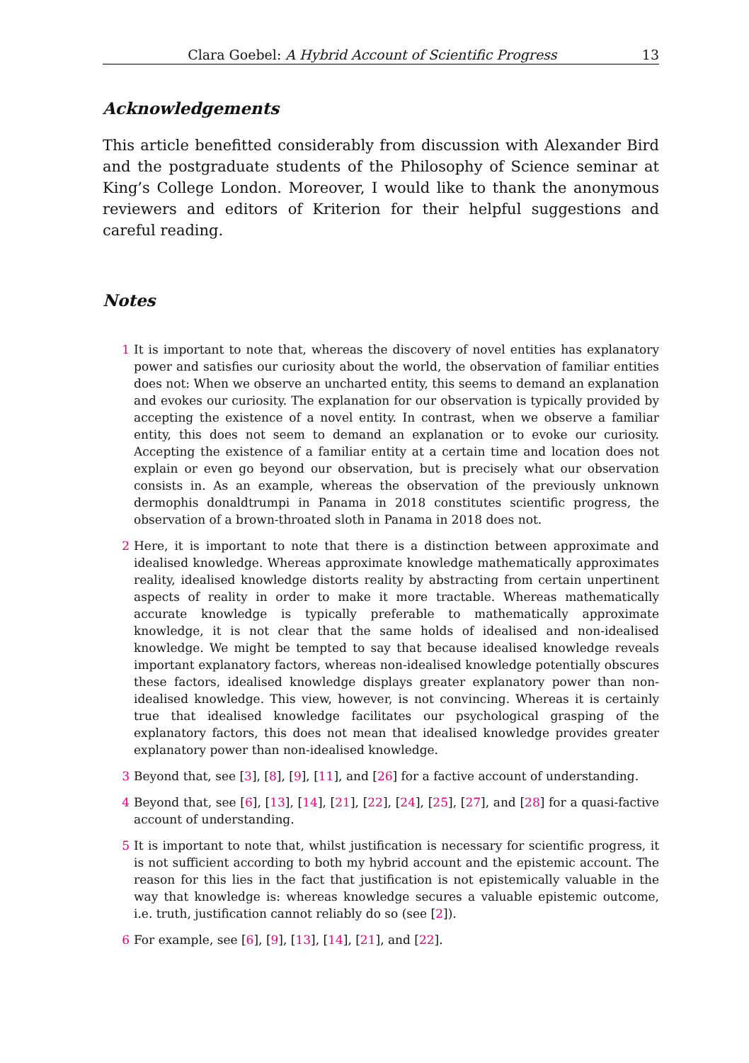Clara Goebel: A Hybrid Account of Scientific Progress 13
Acknowledgements
This article benefitted considerably from discussion with Alexander Bird and the postgraduate students of the Philosophy of Science seminar at King’s College London. Moreover, I would like to thank the anonymous reviewers and editors of Kriterion for their helpful suggestions and careful reading.
Notes
1 It is important to note that, whereas the discovery of novel entities has explanatory power and satisfies our curiosity about the world, the observation of familiar entities does not: When we observe an uncharted entity, this seems to demand an explanation and evokes our curiosity. The explanation for our observation is typically provided by accepting the existence of a novel entity. In contrast, when we observe a familiar entity, this does not seem to demand an explanation or to evoke our curiosity. Accepting the existence of a familiar entity at a certain time and location does not explain or even go beyond our observation, but is precisely what our observation consists in. As an example, whereas the observation of the previously unknown dermophis donaldtrumpi in Panama in 2018 constitutes scientific progress, the observation of a brown-throated sloth in Panama in 2018 does not.
2 Here, it is important to note that there is a distinction between approximate and idealised knowledge. Whereas approximate knowledge mathematically approximates reality, idealised knowledge distorts reality by abstracting from certain unpertinent aspects of reality in order to make it more tractable. Whereas mathematically accurate knowledge is typically preferable to mathematically approximate knowledge, it is not clear that the same holds of idealised and non-idealised knowledge. We might be tempted to say that because idealised knowledge reveals important explanatory factors, whereas non-idealised knowledge potentially obscures these factors, idealised knowledge displays greater explanatory power than non-idealised knowledge. This view, however, is not convincing. Whereas it is certainly true that idealised knowledge facilitates our psychological grasping of the explanatory factors, this does not mean that idealised knowledge provides greater explanatory power than non-idealised knowledge.
3 Beyond that, see [3], [8], [9], [11], and [26] for a factive account of understanding.
4 Beyond that, see [6], [13], [14], [21], [22], [24], [25], [27], and [28] for a quasi-factive account of understanding.
5 It is important to note that, whilst justification is necessary for scientific progress, it is not sufficient according to both my hybrid account and the epistemic account. The reason for this lies in the fact that justification is not epistemically valuable in the way that knowledge is: whereas knowledge secures a valuable epistemic outcome, i.e. truth, justification cannot reliably do so (see [2]).
6 For example, see [6], [9], [13], [14], [21], and [22].